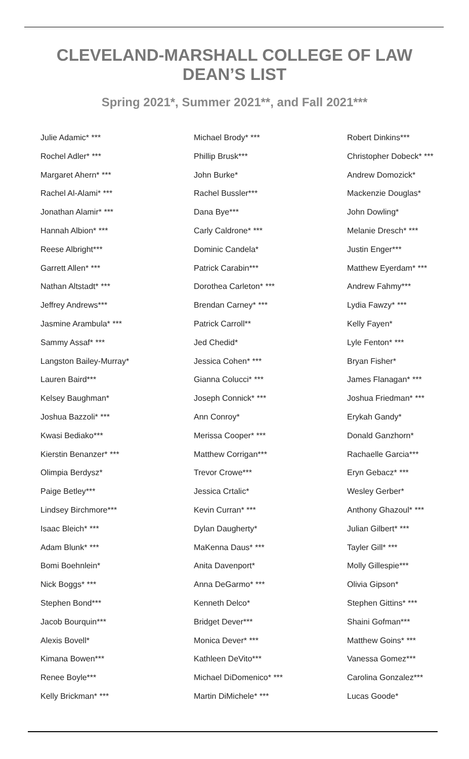CLEVELAND-MARSHALL COLLEGE OF LAW
DEAN’S LIST
Spring 2021*, Summer 2021**, and Fall 2021***
Julie Adamic* ***
Rochel Adler* ***
Margaret Ahern* ***
Rachel Al-Alami* ***
Jonathan Alamir* ***
Hannah Albion* ***
Reese Albright***
Garrett Allen* ***
Nathan Altstadt* ***
Jeffrey Andrews***
Jasmine Arambula* ***
Sammy Assaf* ***
Langston Bailey-Murray*
Lauren Baird***
Kelsey Baughman*
Joshua Bazzoli* ***
Kwasi Bediako***
Kierstin Benanzer* ***
Olimpia Berdysz*
Paige Betley***
Lindsey Birchmore***
Isaac Bleich* ***
Adam Blunk* ***
Bomi Boehnlein*
Nick Boggs* ***
Stephen Bond***
Jacob Bourquin***
Alexis Bovell*
Kimana Bowen***
Renee Boyle***
Kelly Brickman* ***
Michael Brody* ***
Phillip Brusk***
John Burke*
Rachel Bussler***
Dana Bye***
Carly Caldrone* ***
Dominic Candela*
Patrick Carabin***
Dorothea Carleton* ***
Brendan Carney* ***
Patrick Carroll**
Jed Chedid*
Jessica Cohen* ***
Gianna Colucci* ***
Joseph Connick* ***
Ann Conroy*
Merissa Cooper* ***
Matthew Corrigan***
Trevor Crowe***
Jessica Crtalic*
Kevin Curran* ***
Dylan Daugherty*
MaKenna Daus* ***
Anita Davenport*
Anna DeGarmo* ***
Kenneth Delco*
Bridget Dever***
Monica Dever* ***
Kathleen DeVito***
Michael DiDomenico* ***
Martin DiMichele* ***
Robert Dinkins***
Christopher Dobeck* ***
Andrew Domozick*
Mackenzie Douglas*
John Dowling*
Melanie Dresch* ***
Justin Enger***
Matthew Eyerdam* ***
Andrew Fahmy***
Lydia Fawzy* ***
Kelly Fayen*
Lyle Fenton* ***
Bryan Fisher*
James Flanagan* ***
Joshua Friedman* ***
Erykah Gandy*
Donald Ganzhorn*
Rachaelle Garcia***
Eryn Gebacz* ***
Wesley Gerber*
Anthony Ghazoul* ***
Julian Gilbert* ***
Tayler Gill* ***
Molly Gillespie***
Olivia Gipson*
Stephen Gittins* ***
Shaini Gofman***
Matthew Goins* ***
Vanessa Gomez***
Carolina Gonzalez***
Lucas Goode*